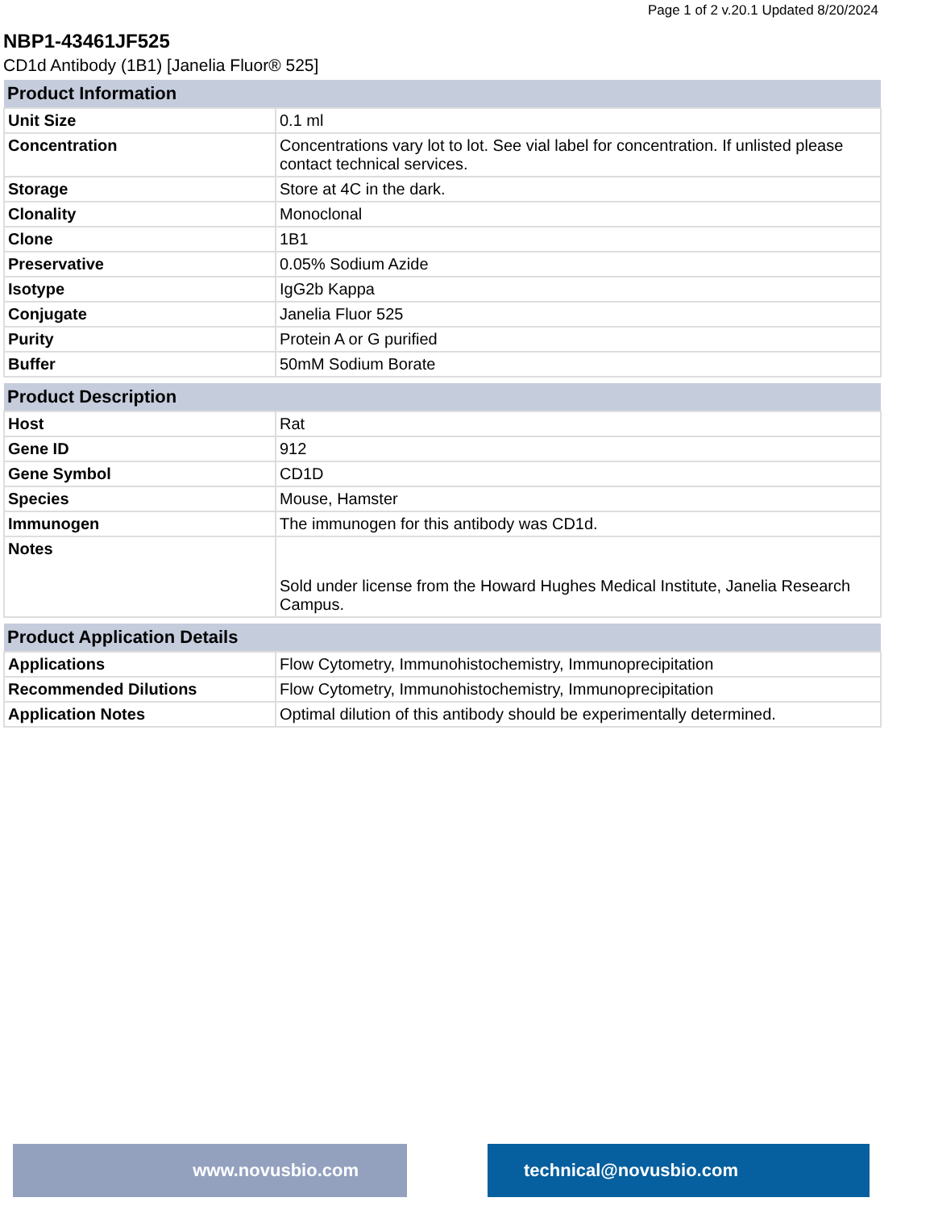Page 1 of 2 v.20.1 Updated 8/20/2024
NBP1-43461JF525
CD1d Antibody (1B1) [Janelia Fluor® 525]
| Product Information | |
| --- | --- |
| Unit Size | 0.1 ml |
| Concentration | Concentrations vary lot to lot. See vial label for concentration. If unlisted please contact technical services. |
| Storage | Store at 4C in the dark. |
| Clonality | Monoclonal |
| Clone | 1B1 |
| Preservative | 0.05% Sodium Azide |
| Isotype | IgG2b Kappa |
| Conjugate | Janelia Fluor 525 |
| Purity | Protein A or G purified |
| Buffer | 50mM Sodium Borate |
| Product Description | |
| --- | --- |
| Host | Rat |
| Gene ID | 912 |
| Gene Symbol | CD1D |
| Species | Mouse, Hamster |
| Immunogen | The immunogen for this antibody was CD1d. |
| Notes | Sold under license from the Howard Hughes Medical Institute, Janelia Research Campus. |
| Product Application Details | |
| --- | --- |
| Applications | Flow Cytometry, Immunohistochemistry, Immunoprecipitation |
| Recommended Dilutions | Flow Cytometry, Immunohistochemistry, Immunoprecipitation |
| Application Notes | Optimal dilution of this antibody should be experimentally determined. |
www.novusbio.com technical@novusbio.com